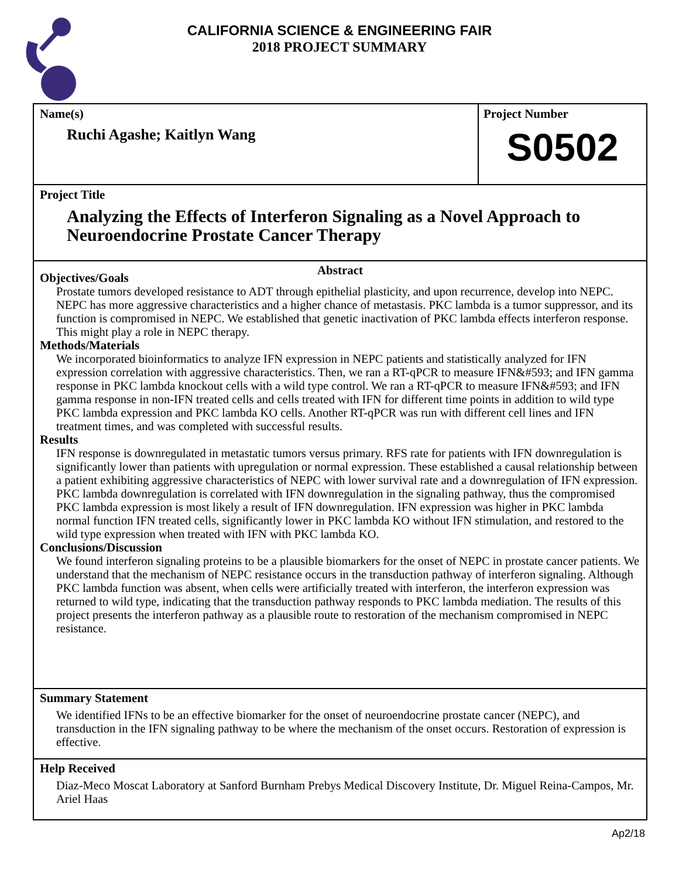CALIFORNIA SCIENCE & ENGINEERING FAIR
2018 PROJECT SUMMARY
Name(s)
Ruchi Agashe; Kaitlyn Wang
Project Number
S0502
Project Title
Analyzing the Effects of Interferon Signaling as a Novel Approach to Neuroendocrine Prostate Cancer Therapy
Abstract
Objectives/Goals
Prostate tumors developed resistance to ADT through epithelial plasticity, and upon recurrence, develop into NEPC. NEPC has more aggressive characteristics and a higher chance of metastasis. PKC lambda is a tumor suppressor, and its function is compromised in NEPC. We established that genetic inactivation of PKC lambda effects interferon response. This might play a role in NEPC therapy.
Methods/Materials
We incorporated bioinformatics to analyze IFN expression in NEPC patients and statistically analyzed for IFN expression correlation with aggressive characteristics. Then, we ran a RT-qPCR to measure IFN&#593; and IFN gamma response in PKC lambda knockout cells with a wild type control. We ran a RT-qPCR to measure IFN&#593; and IFN gamma response in non-IFN treated cells and cells treated with IFN for different time points in addition to wild type PKC lambda expression and PKC lambda KO cells. Another RT-qPCR was run with different cell lines and IFN treatment times, and was completed with successful results.
Results
IFN response is downregulated in metastatic tumors versus primary. RFS rate for patients with IFN downregulation is significantly lower than patients with upregulation or normal expression. These established a causal relationship between a patient exhibiting aggressive characteristics of NEPC with lower survival rate and a downregulation of IFN expression. PKC lambda downregulation is correlated with IFN downregulation in the signaling pathway, thus the compromised PKC lambda expression is most likely a result of IFN downregulation. IFN expression was higher in PKC lambda normal function IFN treated cells, significantly lower in PKC lambda KO without IFN stimulation, and restored to the wild type expression when treated with IFN with PKC lambda KO.
Conclusions/Discussion
We found interferon signaling proteins to be a plausible biomarkers for the onset of NEPC in prostate cancer patients. We understand that the mechanism of NEPC resistance occurs in the transduction pathway of interferon signaling. Although PKC lambda function was absent, when cells were artificially treated with interferon, the interferon expression was returned to wild type, indicating that the transduction pathway responds to PKC lambda mediation. The results of this project presents the interferon pathway as a plausible route to restoration of the mechanism compromised in NEPC resistance.
Summary Statement
We identified IFNs to be an effective biomarker for the onset of neuroendocrine prostate cancer (NEPC), and transduction in the IFN signaling pathway to be where the mechanism of the onset occurs. Restoration of expression is effective.
Help Received
Diaz-Meco Moscat Laboratory at Sanford Burnham Prebys Medical Discovery Institute, Dr. Miguel Reina-Campos, Mr. Ariel Haas
Ap2/18